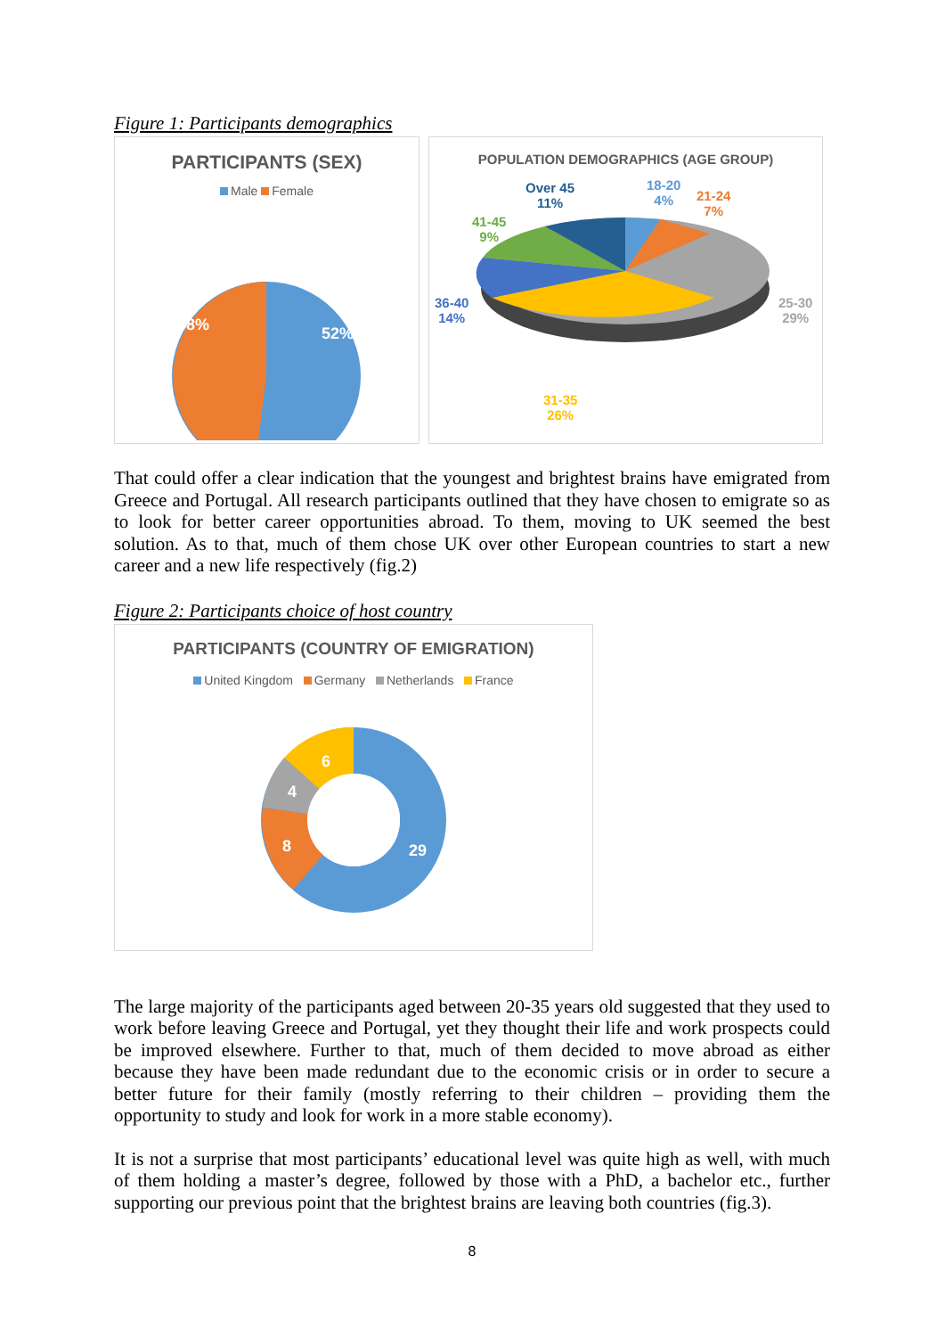Figure 1: Participants demographics
PARTICIPANTS (SEX)
Male Female
48% 52%
POPULATION DEMOGRAPHICS (AGE GROUP)
Over 45
11%
18-20
4%
21-24
7%
41-45
9%
36-40
14%
25-30
29%
31-35
26%
That could offer a clear indication that the youngest and brightest brains have emigrated from Greece and Portugal. All research participants outlined that they have chosen to emigrate so as to look for better career opportunities abroad. To them, moving to UK seemed the best solution. As to that, much of them chose UK over other European countries to start a new career and a new life respectively (fig.2)
Figure 2: Participants choice of host country
PARTICIPANTS (COUNTRY OF EMIGRATION)
United Kingdom Germany Netherlands France
6
4
8 29
The large majority of the participants aged between 20-35 years old suggested that they used to work before leaving Greece and Portugal, yet they thought their life and work prospects could be improved elsewhere. Further to that, much of them decided to move abroad as either because they have been made redundant due to the economic crisis or in order to secure a better future for their family (mostly referring to their children – providing them the opportunity to study and look for work in a more stable economy).
It is not a surprise that most participants’ educational level was quite high as well, with much of them holding a master’s degree, followed by those with a PhD, a bachelor etc., further supporting our previous point that the brightest brains are leaving both countries (fig.3).
8